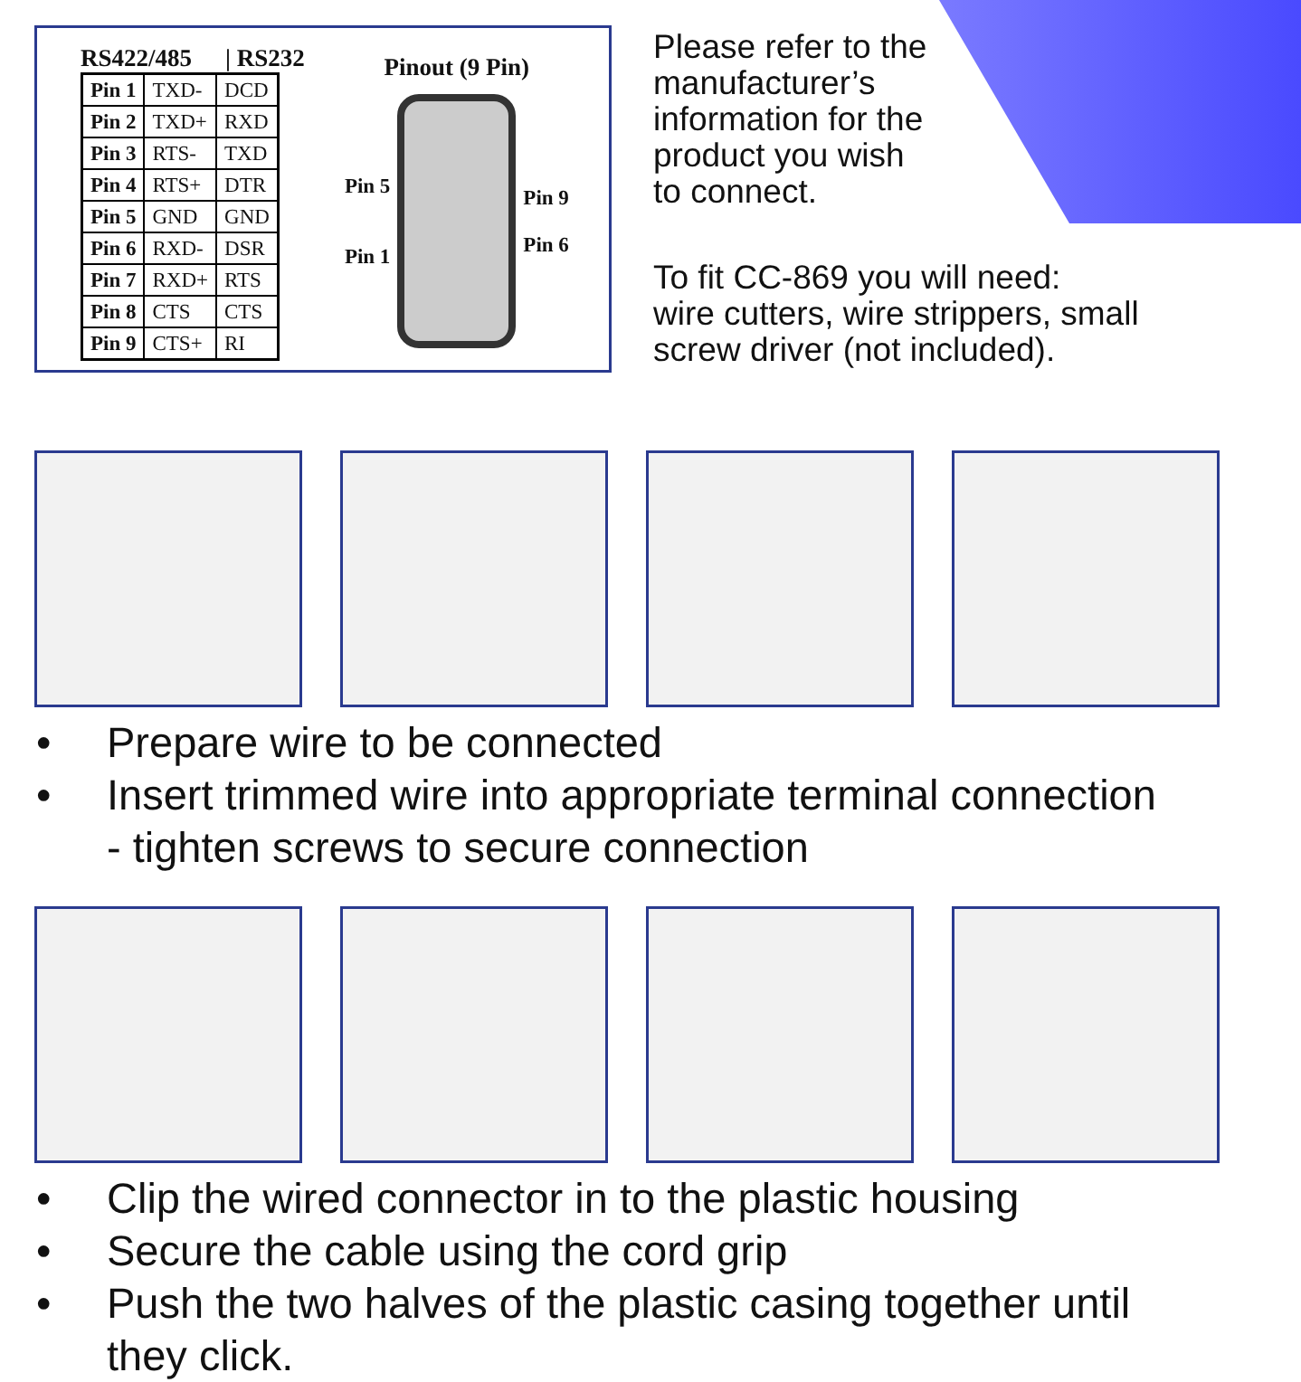RS422/485 | RS232
| Pin 1 | TXD- | DCD |
| Pin 2 | TXD+ | RXD |
| Pin 3 | RTS- | TXD |
| Pin 4 | RTS+ | DTR |
| Pin 5 | GND | GND |
| Pin 6 | RXD- | DSR |
| Pin 7 | RXD+ | RTS |
| Pin 8 | CTS | CTS |
| Pin 9 | CTS+ | RI |
Pinout (9 Pin)
Pin 5
Pin 1
Pin 9
Pin 6
Please refer to the
manufacturer’s
information for the
product you wish
to connect.
To fit CC-869 you will need:
wire cutters, wire strippers, small
screw driver (not included).
• Prepare wire to be connected
• Insert trimmed wire into appropriate terminal connection
- tighten screws to secure connection
• Clip the wired connector in to the plastic housing
• Secure the cable using the cord grip
• Push the two halves of the plastic casing together until
they click.